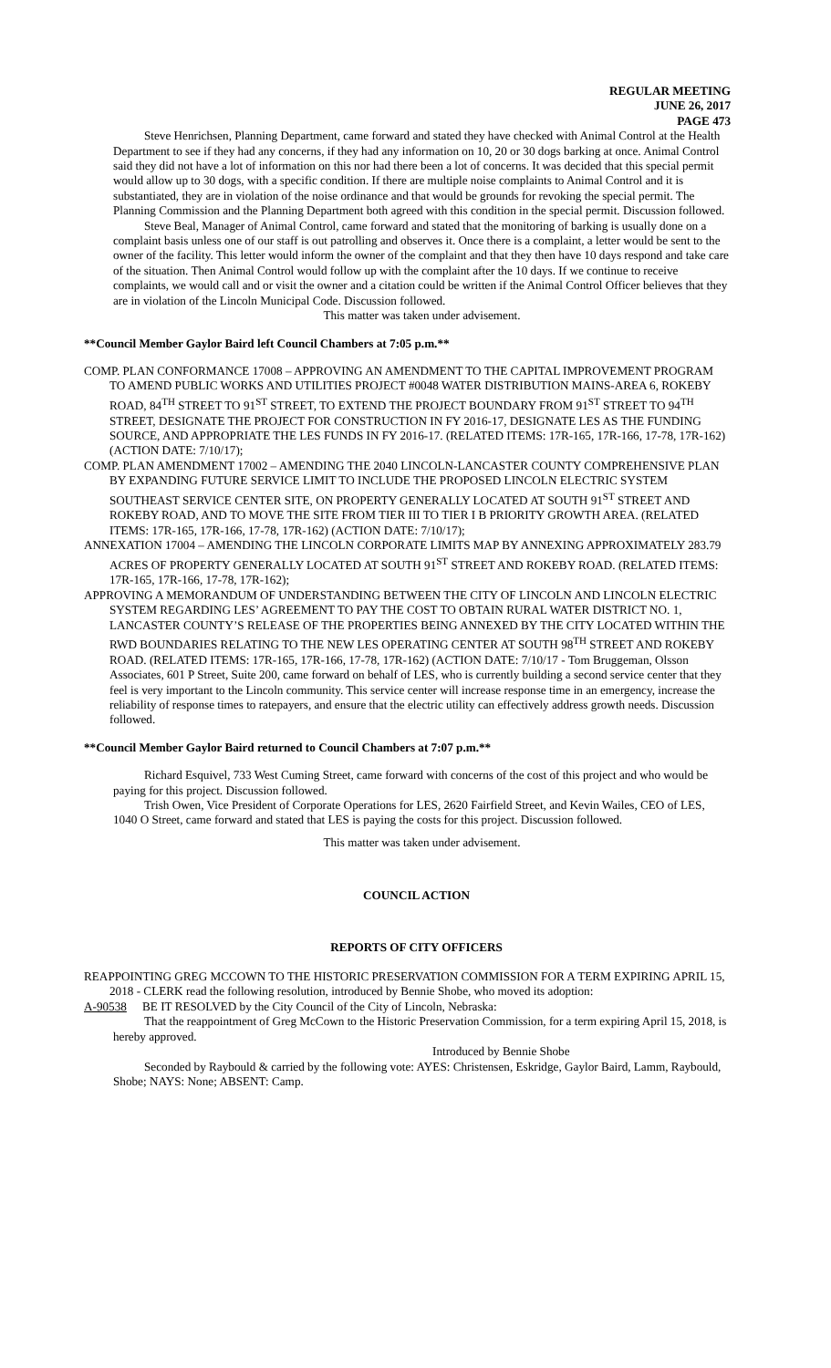REGULAR MEETING
JUNE 26, 2017
PAGE 473
Steve Henrichsen, Planning Department, came forward and stated they have checked with Animal Control at the Health Department to see if they had any concerns, if they had any information on 10, 20 or 30 dogs barking at once. Animal Control said they did not have a lot of information on this nor had there been a lot of concerns. It was decided that this special permit would allow up to 30 dogs, with a specific condition. If there are multiple noise complaints to Animal Control and it is substantiated, they are in violation of the noise ordinance and that would be grounds for revoking the special permit. The Planning Commission and the Planning Department both agreed with this condition in the special permit. Discussion followed.
Steve Beal, Manager of Animal Control, came forward and stated that the monitoring of barking is usually done on a complaint basis unless one of our staff is out patrolling and observes it. Once there is a complaint, a letter would be sent to the owner of the facility. This letter would inform the owner of the complaint and that they then have 10 days respond and take care of the situation. Then Animal Control would follow up with the complaint after the 10 days. If we continue to receive complaints, we would call and or visit the owner and a citation could be written if the Animal Control Officer believes that they are in violation of the Lincoln Municipal Code. Discussion followed.
This matter was taken under advisement.
**Council Member Gaylor Baird left Council Chambers at 7:05 p.m.**
COMP. PLAN CONFORMANCE 17008 – APPROVING AN AMENDMENT TO THE CAPITAL IMPROVEMENT PROGRAM TO AMEND PUBLIC WORKS AND UTILITIES PROJECT #0048 WATER DISTRIBUTION MAINS-AREA 6, ROKEBY ROAD, 84<sup>TH</sup> STREET TO 91<sup>ST</sup> STREET, TO EXTEND THE PROJECT BOUNDARY FROM 91<sup>ST</sup> STREET TO 94<sup>TH</sup> STREET, DESIGNATE THE PROJECT FOR CONSTRUCTION IN FY 2016-17, DESIGNATE LES AS THE FUNDING SOURCE, AND APPROPRIATE THE LES FUNDS IN FY 2016-17. (RELATED ITEMS: 17R-165, 17R-166, 17-78, 17R-162) (ACTION DATE: 7/10/17);
COMP. PLAN AMENDMENT 17002 – AMENDING THE 2040 LINCOLN-LANCASTER COUNTY COMPREHENSIVE PLAN BY EXPANDING FUTURE SERVICE LIMIT TO INCLUDE THE PROPOSED LINCOLN ELECTRIC SYSTEM SOUTHEAST SERVICE CENTER SITE, ON PROPERTY GENERALLY LOCATED AT SOUTH 91<sup>ST</sup> STREET AND ROKEBY ROAD, AND TO MOVE THE SITE FROM TIER III TO TIER I B PRIORITY GROWTH AREA. (RELATED ITEMS: 17R-165, 17R-166, 17-78, 17R-162) (ACTION DATE: 7/10/17);
ANNEXATION 17004 – AMENDING THE LINCOLN CORPORATE LIMITS MAP BY ANNEXING APPROXIMATELY 283.79 ACRES OF PROPERTY GENERALLY LOCATED AT SOUTH 91<sup>ST</sup> STREET AND ROKEBY ROAD. (RELATED ITEMS: 17R-165, 17R-166, 17-78, 17R-162);
APPROVING A MEMORANDUM OF UNDERSTANDING BETWEEN THE CITY OF LINCOLN AND LINCOLN ELECTRIC SYSTEM REGARDING LES’ AGREEMENT TO PAY THE COST TO OBTAIN RURAL WATER DISTRICT NO. 1, LANCASTER COUNTY’S RELEASE OF THE PROPERTIES BEING ANNEXED BY THE CITY LOCATED WITHIN THE RWD BOUNDARIES RELATING TO THE NEW LES OPERATING CENTER AT SOUTH 98<sup>TH</sup> STREET AND ROKEBY ROAD. (RELATED ITEMS: 17R-165, 17R-166, 17-78, 17R-162) (ACTION DATE: 7/10/17 - Tom Bruggeman, Olsson Associates, 601 P Street, Suite 200, came forward on behalf of LES, who is currently building a second service center that they feel is very important to the Lincoln community. This service center will increase response time in an emergency, increase the reliability of response times to ratepayers, and ensure that the electric utility can effectively address growth needs. Discussion followed.
**Council Member Gaylor Baird returned to Council Chambers at 7:07 p.m.**
Richard Esquivel, 733 West Cuming Street, came forward with concerns of the cost of this project and who would be paying for this project. Discussion followed.
Trish Owen, Vice President of Corporate Operations for LES, 2620 Fairfield Street, and Kevin Wailes, CEO of LES, 1040 O Street, came forward and stated that LES is paying the costs for this project. Discussion followed.
This matter was taken under advisement.
COUNCIL ACTION
REPORTS OF CITY OFFICERS
REAPPOINTING GREG MCCOWN TO THE HISTORIC PRESERVATION COMMISSION FOR A TERM EXPIRING APRIL 15, 2018 - CLERK read the following resolution, introduced by Bennie Shobe, who moved its adoption:
A-90538 BE IT RESOLVED by the City Council of the City of Lincoln, Nebraska:
That the reappointment of Greg McCown to the Historic Preservation Commission, for a term expiring April 15, 2018, is hereby approved.
Introduced by Bennie Shobe
Seconded by Raybould & carried by the following vote: AYES: Christensen, Eskridge, Gaylor Baird, Lamm, Raybould, Shobe; NAYS: None; ABSENT: Camp.